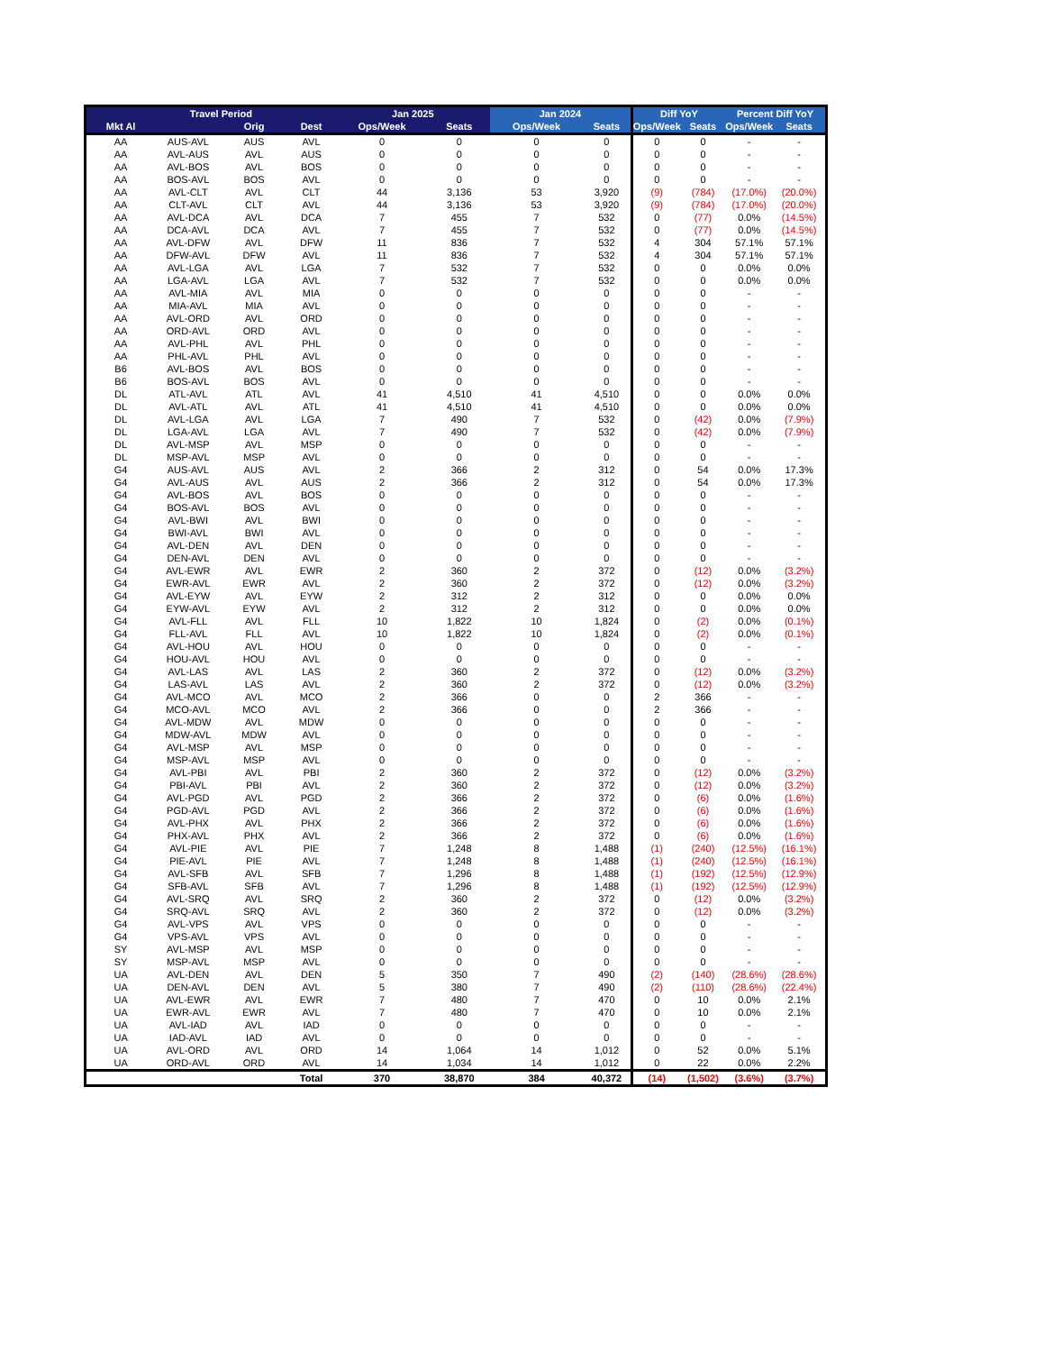| | Travel Period | | | Jan 2025 | | Jan 2024 | | Diff YoY | | Percent Diff YoY | |
| --- | --- | --- | --- | --- | --- | --- | --- | --- | --- | --- | --- |
| Mkt Al | | Orig | Dest | Ops/Week | Seats | Ops/Week | Seats | Ops/Week | Seats | Ops/Week | Seats |
| AA | AUS-AVL | AUS | AVL | 0 | 0 | 0 | 0 | 0 | 0 | - | - |
| AA | AVL-AUS | AVL | AUS | 0 | 0 | 0 | 0 | 0 | 0 | - | - |
| AA | AVL-BOS | AVL | BOS | 0 | 0 | 0 | 0 | 0 | 0 | - | - |
| AA | BOS-AVL | BOS | AVL | 0 | 0 | 0 | 0 | 0 | 0 | - | - |
| AA | AVL-CLT | AVL | CLT | 44 | 3,136 | 53 | 3,920 | (9) | (784) | (17.0%) | (20.0%) |
| AA | CLT-AVL | CLT | AVL | 44 | 3,136 | 53 | 3,920 | (9) | (784) | (17.0%) | (20.0%) |
| AA | AVL-DCA | AVL | DCA | 7 | 455 | 7 | 532 | 0 | (77) | 0.0% | (14.5%) |
| AA | DCA-AVL | DCA | AVL | 7 | 455 | 7 | 532 | 0 | (77) | 0.0% | (14.5%) |
| AA | AVL-DFW | AVL | DFW | 11 | 836 | 7 | 532 | 4 | 304 | 57.1% | 57.1% |
| AA | DFW-AVL | DFW | AVL | 11 | 836 | 7 | 532 | 4 | 304 | 57.1% | 57.1% |
| AA | AVL-LGA | AVL | LGA | 7 | 532 | 7 | 532 | 0 | 0 | 0.0% | 0.0% |
| AA | LGA-AVL | LGA | AVL | 7 | 532 | 7 | 532 | 0 | 0 | 0.0% | 0.0% |
| AA | AVL-MIA | AVL | MIA | 0 | 0 | 0 | 0 | 0 | 0 | - | - |
| AA | MIA-AVL | MIA | AVL | 0 | 0 | 0 | 0 | 0 | 0 | - | - |
| AA | AVL-ORD | AVL | ORD | 0 | 0 | 0 | 0 | 0 | 0 | - | - |
| AA | ORD-AVL | ORD | AVL | 0 | 0 | 0 | 0 | 0 | 0 | - | - |
| AA | AVL-PHL | AVL | PHL | 0 | 0 | 0 | 0 | 0 | 0 | - | - |
| AA | PHL-AVL | PHL | AVL | 0 | 0 | 0 | 0 | 0 | 0 | - | - |
| B6 | AVL-BOS | AVL | BOS | 0 | 0 | 0 | 0 | 0 | 0 | - | - |
| B6 | BOS-AVL | BOS | AVL | 0 | 0 | 0 | 0 | 0 | 0 | - | - |
| DL | ATL-AVL | ATL | AVL | 41 | 4,510 | 41 | 4,510 | 0 | 0 | 0.0% | 0.0% |
| DL | AVL-ATL | AVL | ATL | 41 | 4,510 | 41 | 4,510 | 0 | 0 | 0.0% | 0.0% |
| DL | AVL-LGA | AVL | LGA | 7 | 490 | 7 | 532 | 0 | (42) | 0.0% | (7.9%) |
| DL | LGA-AVL | LGA | AVL | 7 | 490 | 7 | 532 | 0 | (42) | 0.0% | (7.9%) |
| DL | AVL-MSP | AVL | MSP | 0 | 0 | 0 | 0 | 0 | 0 | - | - |
| DL | MSP-AVL | MSP | AVL | 0 | 0 | 0 | 0 | 0 | 0 | - | - |
| G4 | AUS-AVL | AUS | AVL | 2 | 366 | 2 | 312 | 0 | 54 | 0.0% | 17.3% |
| G4 | AVL-AUS | AVL | AUS | 2 | 366 | 2 | 312 | 0 | 54 | 0.0% | 17.3% |
| G4 | AVL-BOS | AVL | BOS | 0 | 0 | 0 | 0 | 0 | 0 | - | - |
| G4 | BOS-AVL | BOS | AVL | 0 | 0 | 0 | 0 | 0 | 0 | - | - |
| G4 | AVL-BWI | AVL | BWI | 0 | 0 | 0 | 0 | 0 | 0 | - | - |
| G4 | BWI-AVL | BWI | AVL | 0 | 0 | 0 | 0 | 0 | 0 | - | - |
| G4 | AVL-DEN | AVL | DEN | 0 | 0 | 0 | 0 | 0 | 0 | - | - |
| G4 | DEN-AVL | DEN | AVL | 0 | 0 | 0 | 0 | 0 | 0 | - | - |
| G4 | AVL-EWR | AVL | EWR | 2 | 360 | 2 | 372 | 0 | (12) | 0.0% | (3.2%) |
| G4 | EWR-AVL | EWR | AVL | 2 | 360 | 2 | 372 | 0 | (12) | 0.0% | (3.2%) |
| G4 | AVL-EYW | AVL | EYW | 2 | 312 | 2 | 312 | 0 | 0 | 0.0% | 0.0% |
| G4 | EYW-AVL | EYW | AVL | 2 | 312 | 2 | 312 | 0 | 0 | 0.0% | 0.0% |
| G4 | AVL-FLL | AVL | FLL | 10 | 1,822 | 10 | 1,824 | 0 | (2) | 0.0% | (0.1%) |
| G4 | FLL-AVL | FLL | AVL | 10 | 1,822 | 10 | 1,824 | 0 | (2) | 0.0% | (0.1%) |
| G4 | AVL-HOU | AVL | HOU | 0 | 0 | 0 | 0 | 0 | 0 | - | - |
| G4 | HOU-AVL | HOU | AVL | 0 | 0 | 0 | 0 | 0 | 0 | - | - |
| G4 | AVL-LAS | AVL | LAS | 2 | 360 | 2 | 372 | 0 | (12) | 0.0% | (3.2%) |
| G4 | LAS-AVL | LAS | AVL | 2 | 360 | 2 | 372 | 0 | (12) | 0.0% | (3.2%) |
| G4 | AVL-MCO | AVL | MCO | 2 | 366 | 0 | 0 | 2 | 366 | - | - |
| G4 | MCO-AVL | MCO | AVL | 2 | 366 | 0 | 0 | 2 | 366 | - | - |
| G4 | AVL-MDW | AVL | MDW | 0 | 0 | 0 | 0 | 0 | 0 | - | - |
| G4 | MDW-AVL | MDW | AVL | 0 | 0 | 0 | 0 | 0 | 0 | - | - |
| G4 | AVL-MSP | AVL | MSP | 0 | 0 | 0 | 0 | 0 | 0 | - | - |
| G4 | MSP-AVL | MSP | AVL | 0 | 0 | 0 | 0 | 0 | 0 | - | - |
| G4 | AVL-PBI | AVL | PBI | 2 | 360 | 2 | 372 | 0 | (12) | 0.0% | (3.2%) |
| G4 | PBI-AVL | PBI | AVL | 2 | 360 | 2 | 372 | 0 | (12) | 0.0% | (3.2%) |
| G4 | AVL-PGD | AVL | PGD | 2 | 366 | 2 | 372 | 0 | (6) | 0.0% | (1.6%) |
| G4 | PGD-AVL | PGD | AVL | 2 | 366 | 2 | 372 | 0 | (6) | 0.0% | (1.6%) |
| G4 | AVL-PHX | AVL | PHX | 2 | 366 | 2 | 372 | 0 | (6) | 0.0% | (1.6%) |
| G4 | PHX-AVL | PHX | AVL | 2 | 366 | 2 | 372 | 0 | (6) | 0.0% | (1.6%) |
| G4 | AVL-PIE | AVL | PIE | 7 | 1,248 | 8 | 1,488 | (1) | (240) | (12.5%) | (16.1%) |
| G4 | PIE-AVL | PIE | AVL | 7 | 1,248 | 8 | 1,488 | (1) | (240) | (12.5%) | (16.1%) |
| G4 | AVL-SFB | AVL | SFB | 7 | 1,296 | 8 | 1,488 | (1) | (192) | (12.5%) | (12.9%) |
| G4 | SFB-AVL | SFB | AVL | 7 | 1,296 | 8 | 1,488 | (1) | (192) | (12.5%) | (12.9%) |
| G4 | AVL-SRQ | AVL | SRQ | 2 | 360 | 2 | 372 | 0 | (12) | 0.0% | (3.2%) |
| G4 | SRQ-AVL | SRQ | AVL | 2 | 360 | 2 | 372 | 0 | (12) | 0.0% | (3.2%) |
| G4 | AVL-VPS | AVL | VPS | 0 | 0 | 0 | 0 | 0 | 0 | - | - |
| G4 | VPS-AVL | VPS | AVL | 0 | 0 | 0 | 0 | 0 | 0 | - | - |
| SY | AVL-MSP | AVL | MSP | 0 | 0 | 0 | 0 | 0 | 0 | - | - |
| SY | MSP-AVL | MSP | AVL | 0 | 0 | 0 | 0 | 0 | 0 | - | - |
| UA | AVL-DEN | AVL | DEN | 5 | 350 | 7 | 490 | (2) | (140) | (28.6%) | (28.6%) |
| UA | DEN-AVL | DEN | AVL | 5 | 380 | 7 | 490 | (2) | (110) | (28.6%) | (22.4%) |
| UA | AVL-EWR | AVL | EWR | 7 | 480 | 7 | 470 | 0 | 10 | 0.0% | 2.1% |
| UA | EWR-AVL | EWR | AVL | 7 | 480 | 7 | 470 | 0 | 10 | 0.0% | 2.1% |
| UA | AVL-IAD | AVL | IAD | 0 | 0 | 0 | 0 | 0 | 0 | - | - |
| UA | IAD-AVL | IAD | AVL | 0 | 0 | 0 | 0 | 0 | 0 | - | - |
| UA | AVL-ORD | AVL | ORD | 14 | 1,064 | 14 | 1,012 | 0 | 52 | 0.0% | 5.1% |
| UA | ORD-AVL | ORD | AVL | 14 | 1,034 | 14 | 1,012 | 0 | 22 | 0.0% | 2.2% |
| | | | Total | 370 | 38,870 | 384 | 40,372 | (14) | (1,502) | (3.6%) | (3.7%) |